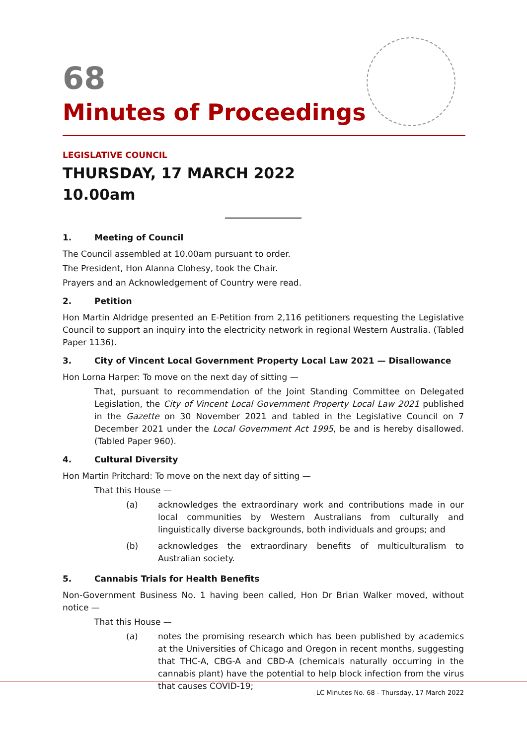68
Minutes of Proceedings
LEGISLATIVE COUNCIL
THURSDAY, 17 MARCH 2022
10.00am
1. Meeting of Council
The Council assembled at 10.00am pursuant to order.
The President, Hon Alanna Clohesy, took the Chair.
Prayers and an Acknowledgement of Country were read.
2. Petition
Hon Martin Aldridge presented an E-Petition from 2,116 petitioners requesting the Legislative Council to support an inquiry into the electricity network in regional Western Australia. (Tabled Paper 1136).
3. City of Vincent Local Government Property Local Law 2021 — Disallowance
Hon Lorna Harper: To move on the next day of sitting —
That, pursuant to recommendation of the Joint Standing Committee on Delegated Legislation, the City of Vincent Local Government Property Local Law 2021 published in the Gazette on 30 November 2021 and tabled in the Legislative Council on 7 December 2021 under the Local Government Act 1995, be and is hereby disallowed. (Tabled Paper 960).
4. Cultural Diversity
Hon Martin Pritchard: To move on the next day of sitting —
That this House —
(a) acknowledges the extraordinary work and contributions made in our local communities by Western Australians from culturally and linguistically diverse backgrounds, both individuals and groups; and
(b) acknowledges the extraordinary benefits of multiculturalism to Australian society.
5. Cannabis Trials for Health Benefits
Non-Government Business No. 1 having been called, Hon Dr Brian Walker moved, without notice —
That this House —
(a) notes the promising research which has been published by academics at the Universities of Chicago and Oregon in recent months, suggesting that THC-A, CBG-A and CBD-A (chemicals naturally occurring in the cannabis plant) have the potential to help block infection from the virus that causes COVID-19;
LC Minutes No. 68 - Thursday, 17 March 2022